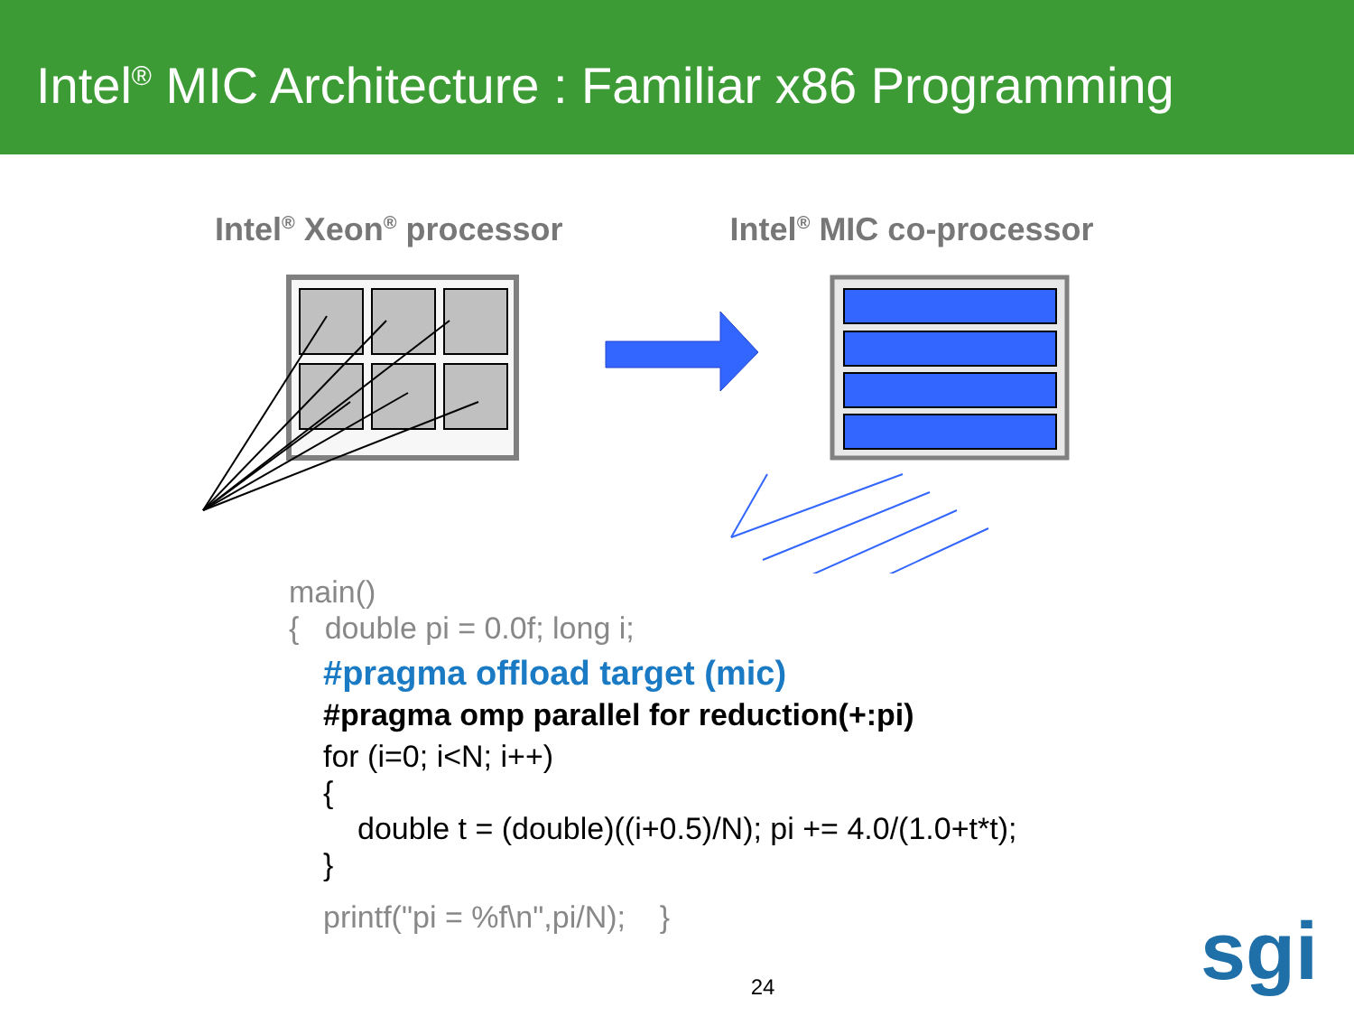Intel<sup>®</sup> MIC Architecture : Familiar x86 Programming
Intel<sup>®</sup> Xeon<sup>®</sup> processor Intel<sup>®</sup> MIC co-processor
main()
{ double pi = 0.0f; long i;
#pragma offload target (mic)
#pragma omp parallel for reduction(+:pi)
for (i=0; i<N; i++)
{
double t = (double)((i+0.5)/N); pi += 4.0/(1.0+t*t);
}
printf("pi = %f\n",pi/N); }
24
sgi